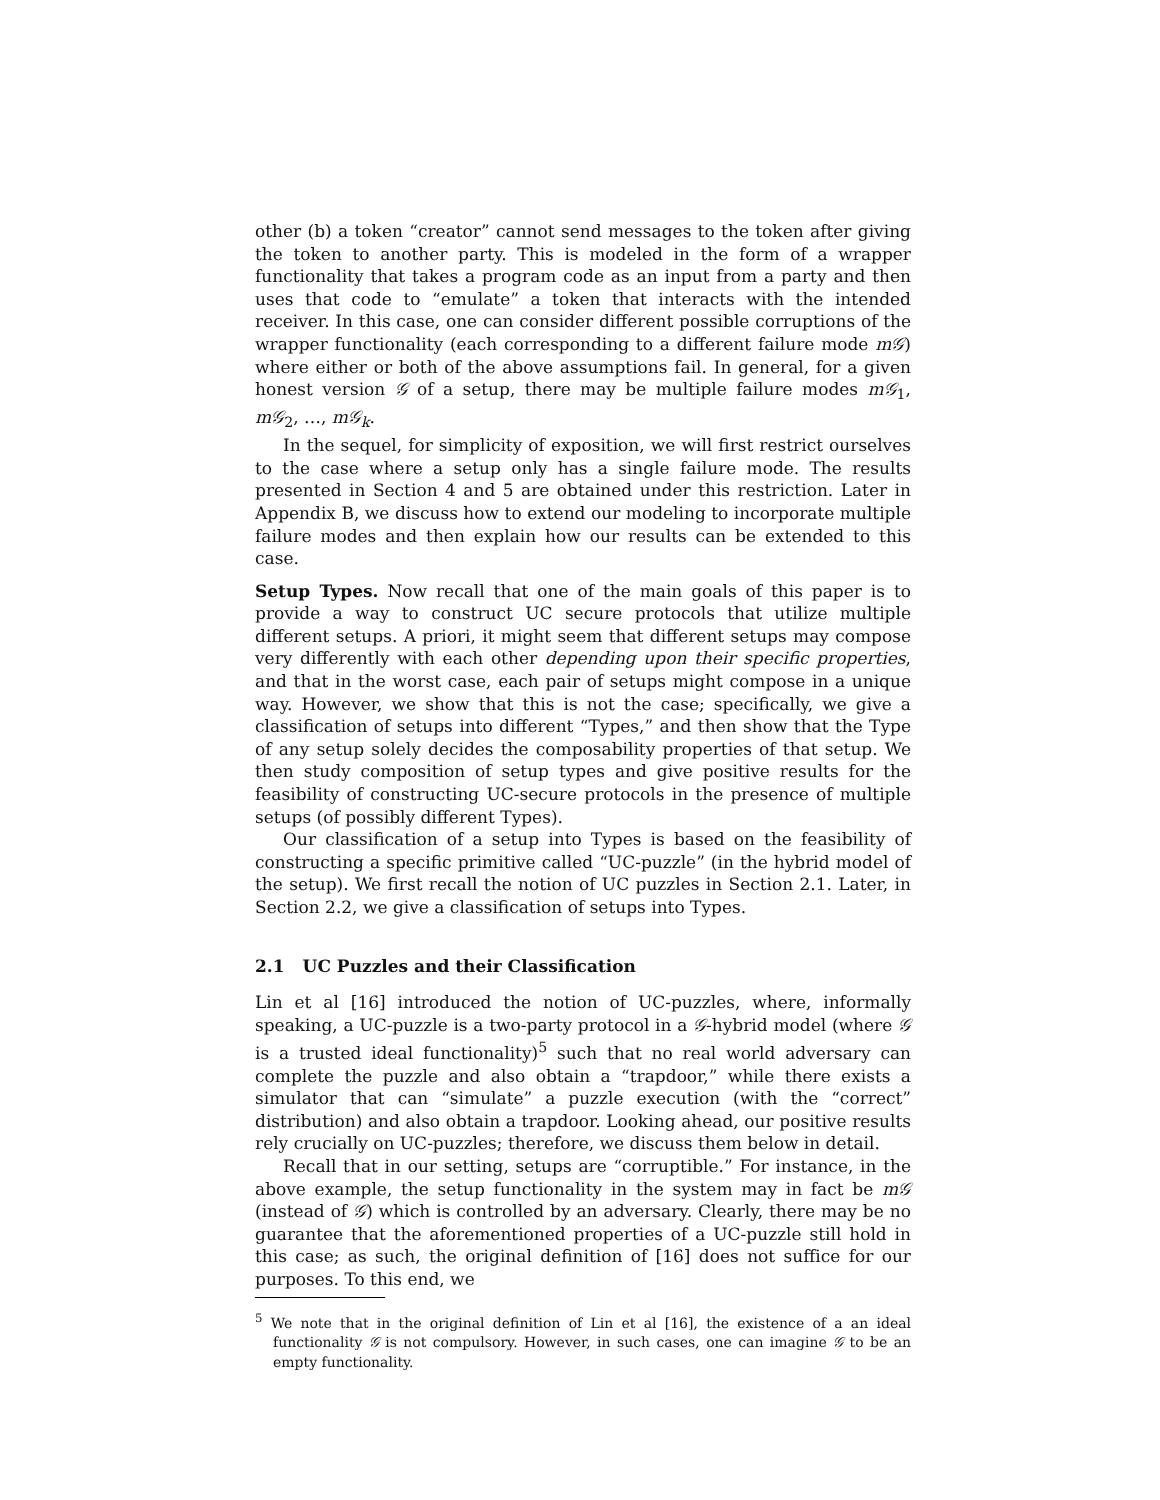other (b) a token “creator” cannot send messages to the token after giving the token to another party. This is modeled in the form of a wrapper functionality that takes a program code as an input from a party and then uses that code to “emulate” a token that interacts with the intended receiver. In this case, one can consider different possible corruptions of the wrapper functionality (each corresponding to a different failure mode m𝒢) where either or both of the above assumptions fail. In general, for a given honest version 𝒢 of a setup, there may be multiple failure modes m𝒢<sub>1</sub>, m𝒢<sub>2</sub>, …, m𝒢<sub>k</sub>.
In the sequel, for simplicity of exposition, we will first restrict ourselves to the case where a setup only has a single failure mode. The results presented in Section 4 and 5 are obtained under this restriction. Later in Appendix B, we discuss how to extend our modeling to incorporate multiple failure modes and then explain how our results can be extended to this case.
Setup Types. Now recall that one of the main goals of this paper is to provide a way to construct UC secure protocols that utilize multiple different setups. A priori, it might seem that different setups may compose very differently with each other depending upon their specific properties, and that in the worst case, each pair of setups might compose in a unique way. However, we show that this is not the case; specifically, we give a classification of setups into different “Types,” and then show that the Type of any setup solely decides the composability properties of that setup. We then study composition of setup types and give positive results for the feasibility of constructing UC-secure protocols in the presence of multiple setups (of possibly different Types).
Our classification of a setup into Types is based on the feasibility of constructing a specific primitive called “UC-puzzle” (in the hybrid model of the setup). We first recall the notion of UC puzzles in Section 2.1. Later, in Section 2.2, we give a classification of setups into Types.
2.1 UC Puzzles and their Classification
Lin et al [16] introduced the notion of UC-puzzles, where, informally speaking, a UC-puzzle is a two-party protocol in a 𝒢-hybrid model (where 𝒢 is a trusted ideal functionality)<sup>5</sup> such that no real world adversary can complete the puzzle and also obtain a “trapdoor,” while there exists a simulator that can “simulate” a puzzle execution (with the “correct” distribution) and also obtain a trapdoor. Looking ahead, our positive results rely crucially on UC-puzzles; therefore, we discuss them below in detail.
Recall that in our setting, setups are “corruptible.” For instance, in the above example, the setup functionality in the system may in fact be m𝒢 (instead of 𝒢) which is controlled by an adversary. Clearly, there may be no guarantee that the aforementioned properties of a UC-puzzle still hold in this case; as such, the original definition of [16] does not suffice for our purposes. To this end, we
<sup>5</sup> We note that in the original definition of Lin et al [16], the existence of a an ideal functionality 𝒢 is not compulsory. However, in such cases, one can imagine 𝒢 to be an empty functionality.